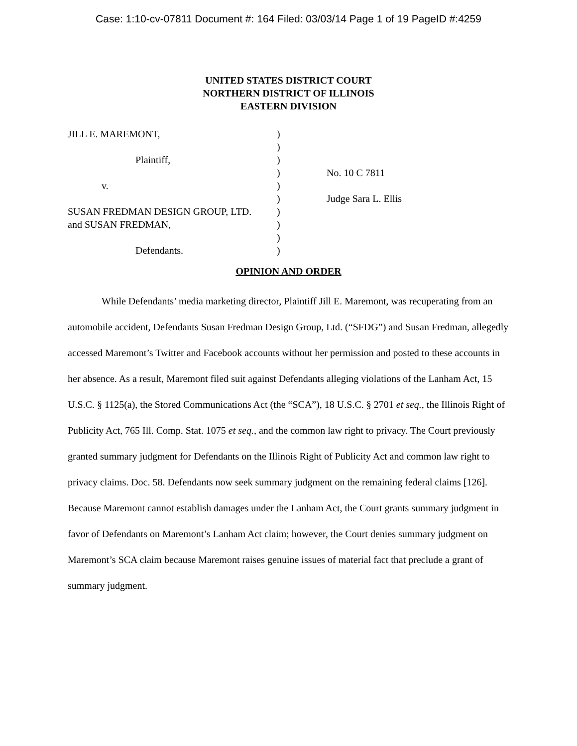Case: 1:10-cv-07811 Document #: 164 Filed: 03/03/14 Page 1 of 19 PageID #:4259
UNITED STATES DISTRICT COURT
NORTHERN DISTRICT OF ILLINOIS
EASTERN DIVISION
JILL E. MAREMONT,
Plaintiff,
v.
SUSAN FREDMAN DESIGN GROUP, LTD.
and SUSAN FREDMAN,
Defendants.
)
)
)
)
)
)
)
)
)
)
No. 10 C 7811
Judge Sara L. Ellis
OPINION AND ORDER
While Defendants’ media marketing director, Plaintiff Jill E. Maremont, was recuperating from an automobile accident, Defendants Susan Fredman Design Group, Ltd. (“SFDG”) and Susan Fredman, allegedly accessed Maremont’s Twitter and Facebook accounts without her permission and posted to these accounts in her absence. As a result, Maremont filed suit against Defendants alleging violations of the Lanham Act, 15 U.S.C. § 1125(a), the Stored Communications Act (the “SCA”), 18 U.S.C. § 2701 et seq., the Illinois Right of Publicity Act, 765 Ill. Comp. Stat. 1075 et seq., and the common law right to privacy. The Court previously granted summary judgment for Defendants on the Illinois Right of Publicity Act and common law right to privacy claims. Doc. 58. Defendants now seek summary judgment on the remaining federal claims [126]. Because Maremont cannot establish damages under the Lanham Act, the Court grants summary judgment in favor of Defendants on Maremont’s Lanham Act claim; however, the Court denies summary judgment on Maremont’s SCA claim because Maremont raises genuine issues of material fact that preclude a grant of summary judgment.